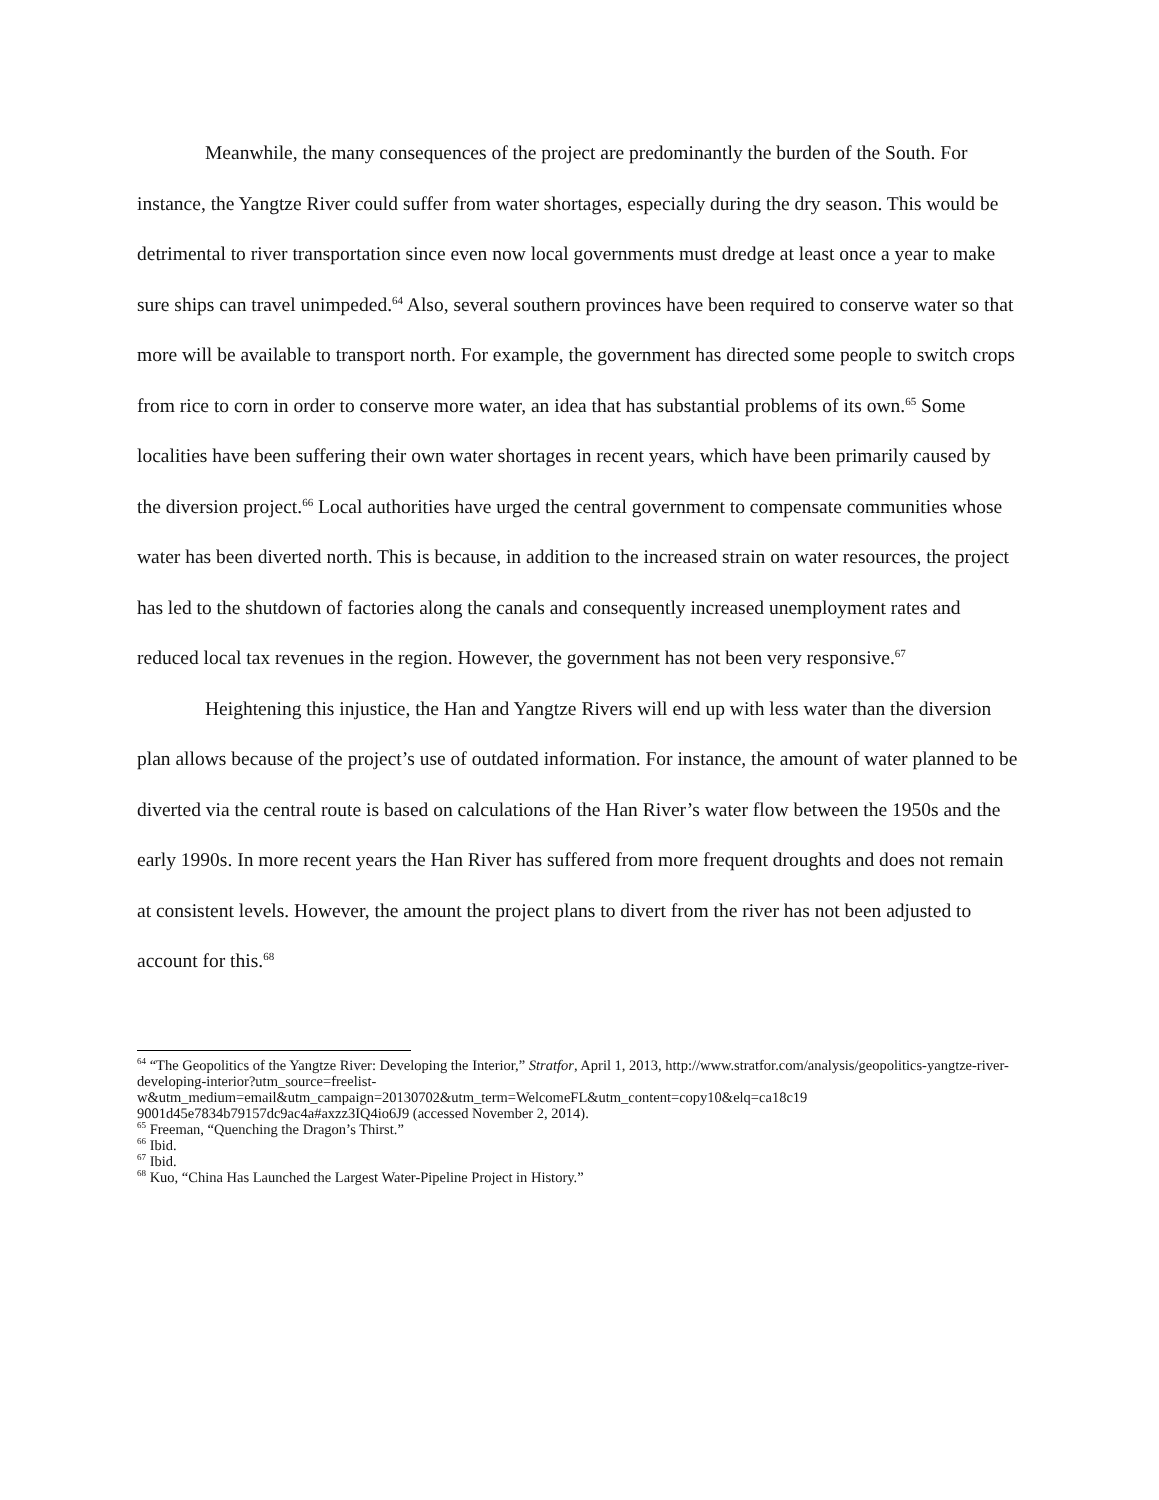Meanwhile, the many consequences of the project are predominantly the burden of the South. For instance, the Yangtze River could suffer from water shortages, especially during the dry season. This would be detrimental to river transportation since even now local governments must dredge at least once a year to make sure ships can travel unimpeded.<sup>64</sup> Also, several southern provinces have been required to conserve water so that more will be available to transport north. For example, the government has directed some people to switch crops from rice to corn in order to conserve more water, an idea that has substantial problems of its own.<sup>65</sup> Some localities have been suffering their own water shortages in recent years, which have been primarily caused by the diversion project.<sup>66</sup> Local authorities have urged the central government to compensate communities whose water has been diverted north. This is because, in addition to the increased strain on water resources, the project has led to the shutdown of factories along the canals and consequently increased unemployment rates and reduced local tax revenues in the region. However, the government has not been very responsive.<sup>67</sup>
Heightening this injustice, the Han and Yangtze Rivers will end up with less water than the diversion plan allows because of the project’s use of outdated information. For instance, the amount of water planned to be diverted via the central route is based on calculations of the Han River’s water flow between the 1950s and the early 1990s. In more recent years the Han River has suffered from more frequent droughts and does not remain at consistent levels. However, the amount the project plans to divert from the river has not been adjusted to account for this.<sup>68</sup>
<sup>64</sup> “The Geopolitics of the Yangtze River: Developing the Interior,” Stratfor, April 1, 2013, http://www.stratfor.com/analysis/geopolitics-yangtze-river-developing-interior?utm_source=freelist-w&utm_medium=email&utm_campaign=20130702&utm_term=WelcomeFL&utm_content=copy10&elq=ca18c19 9001d45e7834b79157dc9ac4a#axzz3IQ4io6J9 (accessed November 2, 2014).
<sup>65</sup> Freeman, “Quenching the Dragon’s Thirst.”
<sup>66</sup> Ibid.
<sup>67</sup> Ibid.
<sup>68</sup> Kuo, “China Has Launched the Largest Water-Pipeline Project in History.”